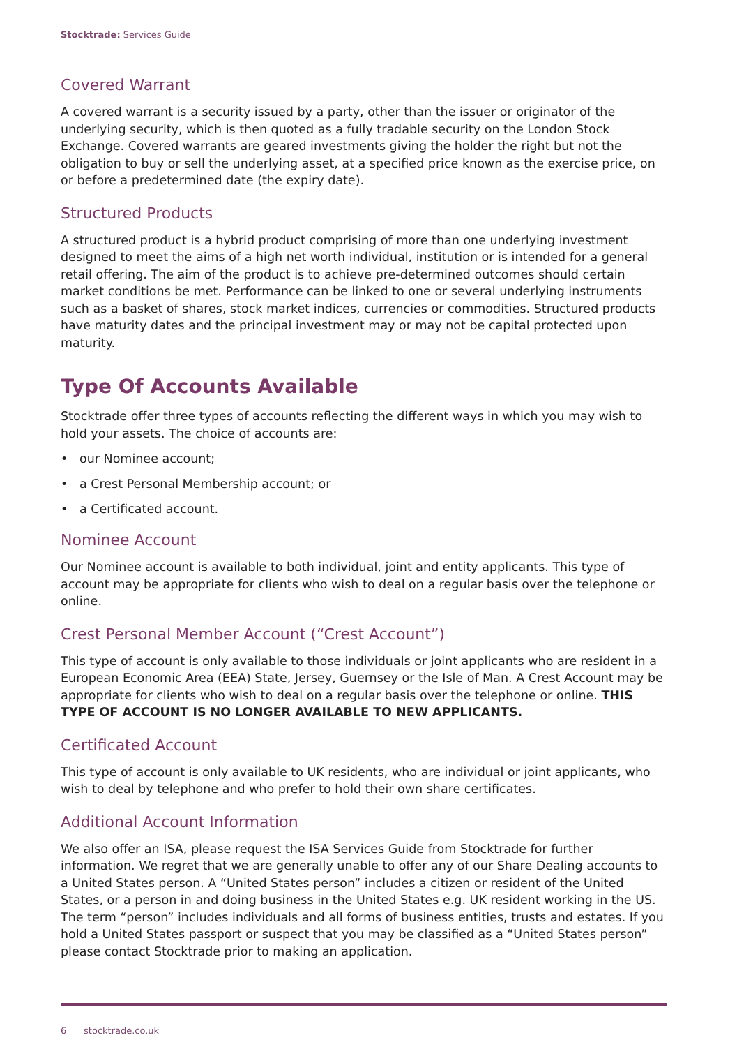Stocktrade: Services Guide
Covered Warrant
A covered warrant is a security issued by a party, other than the issuer or originator of the underlying security, which is then quoted as a fully tradable security on the London Stock Exchange. Covered warrants are geared investments giving the holder the right but not the obligation to buy or sell the underlying asset, at a specified price known as the exercise price, on or before a predetermined date (the expiry date).
Structured Products
A structured product is a hybrid product comprising of more than one underlying investment designed to meet the aims of a high net worth individual, institution or is intended for a general retail offering. The aim of the product is to achieve pre-determined outcomes should certain market conditions be met. Performance can be linked to one or several underlying instruments such as a basket of shares, stock market indices, currencies or commodities. Structured products have maturity dates and the principal investment may or may not be capital protected upon maturity.
Type Of Accounts Available
Stocktrade offer three types of accounts reflecting the different ways in which you may wish to hold your assets. The choice of accounts are:
• our Nominee account;
• a Crest Personal Membership account; or
• a Certificated account.
Nominee Account
Our Nominee account is available to both individual, joint and entity applicants. This type of account may be appropriate for clients who wish to deal on a regular basis over the telephone or online.
Crest Personal Member Account (“Crest Account”)
This type of account is only available to those individuals or joint applicants who are resident in a European Economic Area (EEA) State, Jersey, Guernsey or the Isle of Man. A Crest Account may be appropriate for clients who wish to deal on a regular basis over the telephone or online. THIS TYPE OF ACCOUNT IS NO LONGER AVAILABLE TO NEW APPLICANTS.
Certificated Account
This type of account is only available to UK residents, who are individual or joint applicants, who wish to deal by telephone and who prefer to hold their own share certificates.
Additional Account Information
We also offer an ISA, please request the ISA Services Guide from Stocktrade for further information. We regret that we are generally unable to offer any of our Share Dealing accounts to a United States person. A “United States person” includes a citizen or resident of the United States, or a person in and doing business in the United States e.g. UK resident working in the US. The term “person” includes individuals and all forms of business entities, trusts and estates. If you hold a United States passport or suspect that you may be classified as a “United States person” please contact Stocktrade prior to making an application.
6 stocktrade.co.uk